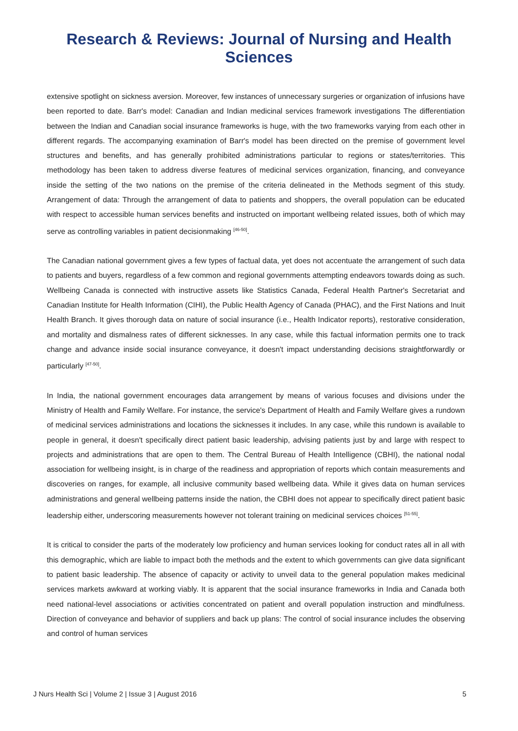Research & Reviews: Journal of Nursing and Health Sciences
extensive spotlight on sickness aversion. Moreover, few instances of unnecessary surgeries or organization of infusions have been reported to date. Barr's model: Canadian and Indian medicinal services framework investigations The differentiation between the Indian and Canadian social insurance frameworks is huge, with the two frameworks varying from each other in different regards. The accompanying examination of Barr's model has been directed on the premise of government level structures and benefits, and has generally prohibited administrations particular to regions or states/territories. This methodology has been taken to address diverse features of medicinal services organization, financing, and conveyance inside the setting of the two nations on the premise of the criteria delineated in the Methods segment of this study. Arrangement of data: Through the arrangement of data to patients and shoppers, the overall population can be educated with respect to accessible human services benefits and instructed on important wellbeing related issues, both of which may serve as controlling variables in patient decisionmaking <sup>[46-50]</sup>.
The Canadian national government gives a few types of factual data, yet does not accentuate the arrangement of such data to patients and buyers, regardless of a few common and regional governments attempting endeavors towards doing as such. Wellbeing Canada is connected with instructive assets like Statistics Canada, Federal Health Partner's Secretariat and Canadian Institute for Health Information (CIHI), the Public Health Agency of Canada (PHAC), and the First Nations and Inuit Health Branch. It gives thorough data on nature of social insurance (i.e., Health Indicator reports), restorative consideration, and mortality and dismalness rates of different sicknesses. In any case, while this factual information permits one to track change and advance inside social insurance conveyance, it doesn't impact understanding decisions straightforwardly or particularly <sup>[47-50]</sup>.
In India, the national government encourages data arrangement by means of various focuses and divisions under the Ministry of Health and Family Welfare. For instance, the service's Department of Health and Family Welfare gives a rundown of medicinal services administrations and locations the sicknesses it includes. In any case, while this rundown is available to people in general, it doesn't specifically direct patient basic leadership, advising patients just by and large with respect to projects and administrations that are open to them. The Central Bureau of Health Intelligence (CBHI), the national nodal association for wellbeing insight, is in charge of the readiness and appropriation of reports which contain measurements and discoveries on ranges, for example, all inclusive community based wellbeing data. While it gives data on human services administrations and general wellbeing patterns inside the nation, the CBHI does not appear to specifically direct patient basic leadership either, underscoring measurements however not tolerant training on medicinal services choices <sup>[51-55]</sup>.
It is critical to consider the parts of the moderately low proficiency and human services looking for conduct rates all in all with this demographic, which are liable to impact both the methods and the extent to which governments can give data significant to patient basic leadership. The absence of capacity or activity to unveil data to the general population makes medicinal services markets awkward at working viably. It is apparent that the social insurance frameworks in India and Canada both need national-level associations or activities concentrated on patient and overall population instruction and mindfulness. Direction of conveyance and behavior of suppliers and back up plans: The control of social insurance includes the observing and control of human services
J Nurs Health Sci | Volume 2 | Issue 3 | August 2016 5